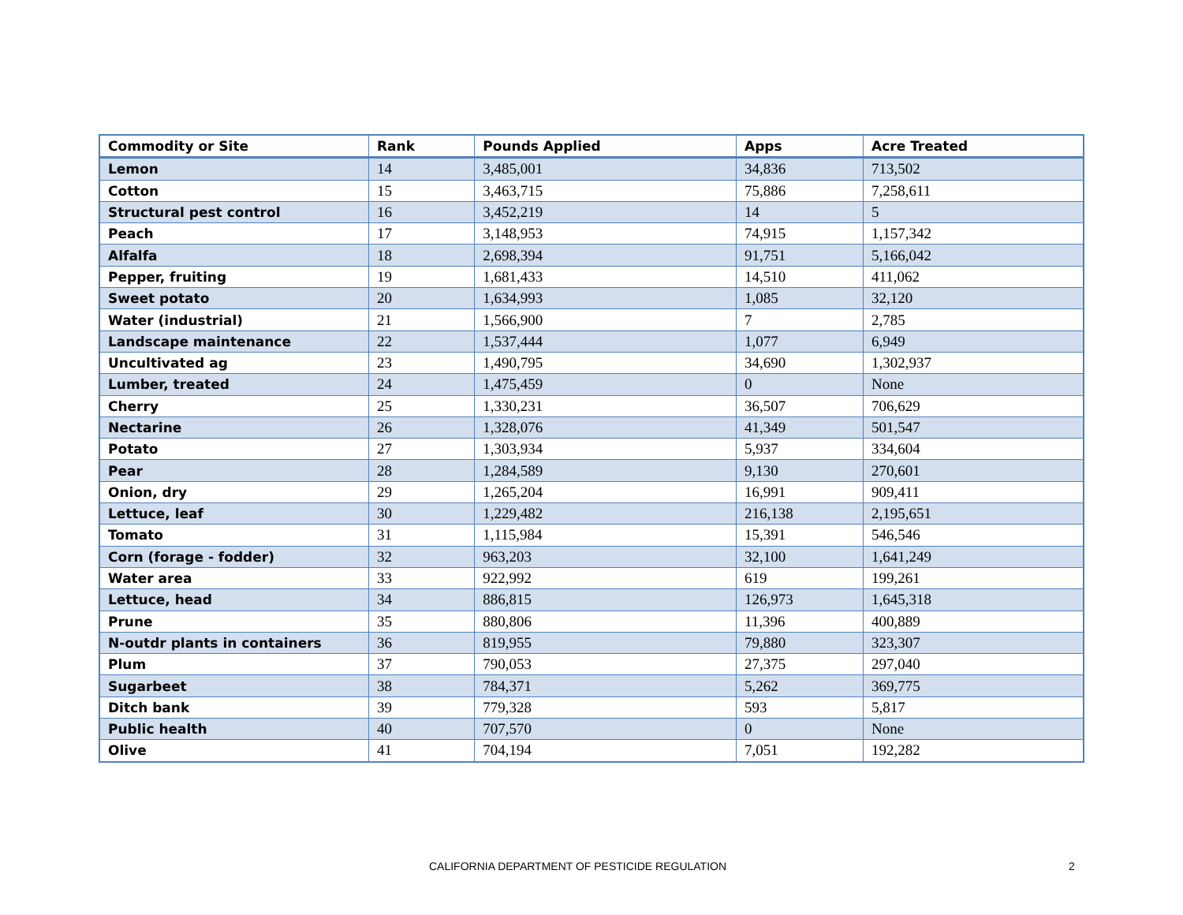| Commodity or Site | Rank | Pounds Applied | Apps | Acre Treated |
| --- | --- | --- | --- | --- |
| Lemon | 14 | 3,485,001 | 34,836 | 713,502 |
| Cotton | 15 | 3,463,715 | 75,886 | 7,258,611 |
| Structural pest control | 16 | 3,452,219 | 14 | 5 |
| Peach | 17 | 3,148,953 | 74,915 | 1,157,342 |
| Alfalfa | 18 | 2,698,394 | 91,751 | 5,166,042 |
| Pepper, fruiting | 19 | 1,681,433 | 14,510 | 411,062 |
| Sweet potato | 20 | 1,634,993 | 1,085 | 32,120 |
| Water (industrial) | 21 | 1,566,900 | 7 | 2,785 |
| Landscape maintenance | 22 | 1,537,444 | 1,077 | 6,949 |
| Uncultivated ag | 23 | 1,490,795 | 34,690 | 1,302,937 |
| Lumber, treated | 24 | 1,475,459 | 0 | None |
| Cherry | 25 | 1,330,231 | 36,507 | 706,629 |
| Nectarine | 26 | 1,328,076 | 41,349 | 501,547 |
| Potato | 27 | 1,303,934 | 5,937 | 334,604 |
| Pear | 28 | 1,284,589 | 9,130 | 270,601 |
| Onion, dry | 29 | 1,265,204 | 16,991 | 909,411 |
| Lettuce, leaf | 30 | 1,229,482 | 216,138 | 2,195,651 |
| Tomato | 31 | 1,115,984 | 15,391 | 546,546 |
| Corn (forage - fodder) | 32 | 963,203 | 32,100 | 1,641,249 |
| Water area | 33 | 922,992 | 619 | 199,261 |
| Lettuce, head | 34 | 886,815 | 126,973 | 1,645,318 |
| Prune | 35 | 880,806 | 11,396 | 400,889 |
| N-outdr plants in containers | 36 | 819,955 | 79,880 | 323,307 |
| Plum | 37 | 790,053 | 27,375 | 297,040 |
| Sugarbeet | 38 | 784,371 | 5,262 | 369,775 |
| Ditch bank | 39 | 779,328 | 593 | 5,817 |
| Public health | 40 | 707,570 | 0 | None |
| Olive | 41 | 704,194 | 7,051 | 192,282 |
CALIFORNIA DEPARTMENT OF PESTICIDE REGULATION 2